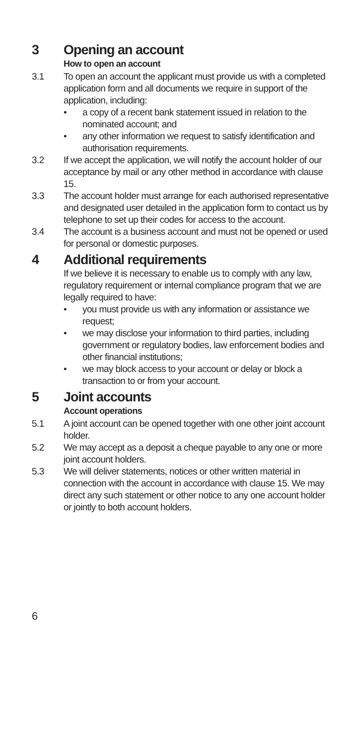3 Opening an account
How to open an account
3.1 To open an account the applicant must provide us with a completed application form and all documents we require in support of the application, including:
• a copy of a recent bank statement issued in relation to the nominated account; and
• any other information we request to satisfy identification and authorisation requirements.
3.2 If we accept the application, we will notify the account holder of our acceptance by mail or any other method in accordance with clause 15.
3.3 The account holder must arrange for each authorised representative and designated user detailed in the application form to contact us by telephone to set up their codes for access to the account.
3.4 The account is a business account and must not be opened or used for personal or domestic purposes.
4 Additional requirements
If we believe it is necessary to enable us to comply with any law, regulatory requirement or internal compliance program that we are legally required to have:
• you must provide us with any information or assistance we request;
• we may disclose your information to third parties, including government or regulatory bodies, law enforcement bodies and other financial institutions;
• we may block access to your account or delay or block a transaction to or from your account.
5 Joint accounts
Account operations
5.1 A joint account can be opened together with one other joint account holder.
5.2 We may accept as a deposit a cheque payable to any one or more joint account holders.
5.3 We will deliver statements, notices or other written material in connection with the account in accordance with clause 15. We may direct any such statement or other notice to any one account holder or jointly to both account holders.
6